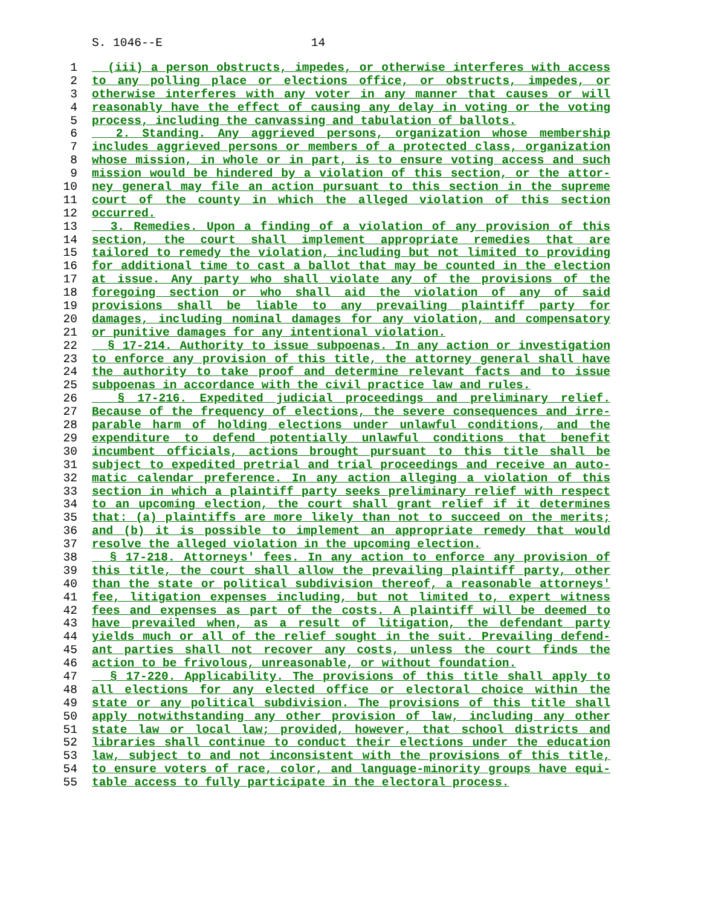S. 1046--E 14
1 (iii) a person obstructs, impedes, or otherwise interferes with access
2 to any polling place or elections office, or obstructs, impedes, or
3 otherwise interferes with any voter in any manner that causes or will
4 reasonably have the effect of causing any delay in voting or the voting
5 process, including the canvassing and tabulation of ballots.
6 2. Standing. Any aggrieved persons, organization whose membership
7 includes aggrieved persons or members of a protected class, organization
8 whose mission, in whole or in part, is to ensure voting access and such
9 mission would be hindered by a violation of this section, or the attor-
10 ney general may file an action pursuant to this section in the supreme
11 court of the county in which the alleged violation of this section
12 occurred.
13 3. Remedies. Upon a finding of a violation of any provision of this
14 section, the court shall implement appropriate remedies that are
15 tailored to remedy the violation, including but not limited to providing
16 for additional time to cast a ballot that may be counted in the election
17 at issue. Any party who shall violate any of the provisions of the
18 foregoing section or who shall aid the violation of any of said
19 provisions shall be liable to any prevailing plaintiff party for
20 damages, including nominal damages for any violation, and compensatory
21 or punitive damages for any intentional violation.
22 § 17-214. Authority to issue subpoenas. In any action or investigation
23 to enforce any provision of this title, the attorney general shall have
24 the authority to take proof and determine relevant facts and to issue
25 subpoenas in accordance with the civil practice law and rules.
26 § 17-216. Expedited judicial proceedings and preliminary relief.
27 Because of the frequency of elections, the severe consequences and irre-
28 parable harm of holding elections under unlawful conditions, and the
29 expenditure to defend potentially unlawful conditions that benefit
30 incumbent officials, actions brought pursuant to this title shall be
31 subject to expedited pretrial and trial proceedings and receive an auto-
32 matic calendar preference. In any action alleging a violation of this
33 section in which a plaintiff party seeks preliminary relief with respect
34 to an upcoming election, the court shall grant relief if it determines
35 that: (a) plaintiffs are more likely than not to succeed on the merits;
36 and (b) it is possible to implement an appropriate remedy that would
37 resolve the alleged violation in the upcoming election.
38 § 17-218. Attorneys' fees. In any action to enforce any provision of
39 this title, the court shall allow the prevailing plaintiff party, other
40 than the state or political subdivision thereof, a reasonable attorneys'
41 fee, litigation expenses including, but not limited to, expert witness
42 fees and expenses as part of the costs. A plaintiff will be deemed to
43 have prevailed when, as a result of litigation, the defendant party
44 yields much or all of the relief sought in the suit. Prevailing defend-
45 ant parties shall not recover any costs, unless the court finds the
46 action to be frivolous, unreasonable, or without foundation.
47 § 17-220. Applicability. The provisions of this title shall apply to
48 all elections for any elected office or electoral choice within the
49 state or any political subdivision. The provisions of this title shall
50 apply notwithstanding any other provision of law, including any other
51 state law or local law; provided, however, that school districts and
52 libraries shall continue to conduct their elections under the education
53 law, subject to and not inconsistent with the provisions of this title,
54 to ensure voters of race, color, and language-minority groups have equi-
55 table access to fully participate in the electoral process.